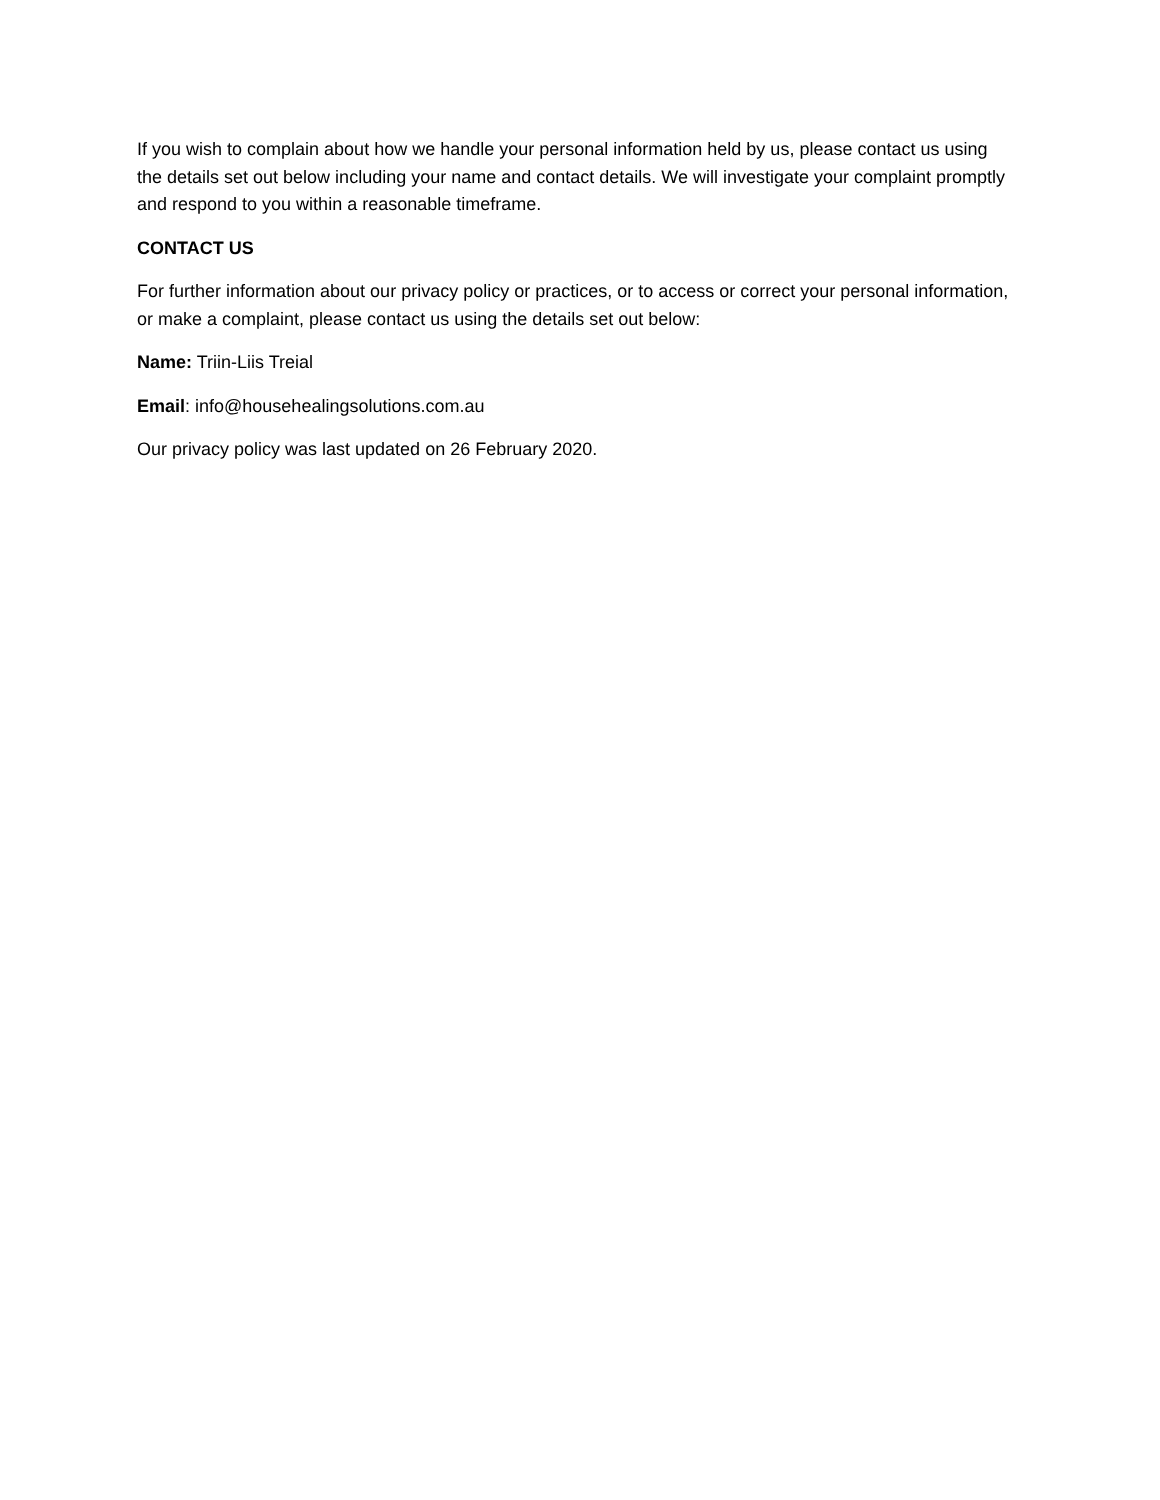If you wish to complain about how we handle your personal information held by us, please contact us using the details set out below including your name and contact details. We will investigate your complaint promptly and respond to you within a reasonable timeframe.
CONTACT US
For further information about our privacy policy or practices, or to access or correct your personal information, or make a complaint, please contact us using the details set out below:
Name: Triin-Liis Treial
Email: info@househealingsolutions.com.au
Our privacy policy was last updated on 26 February 2020.